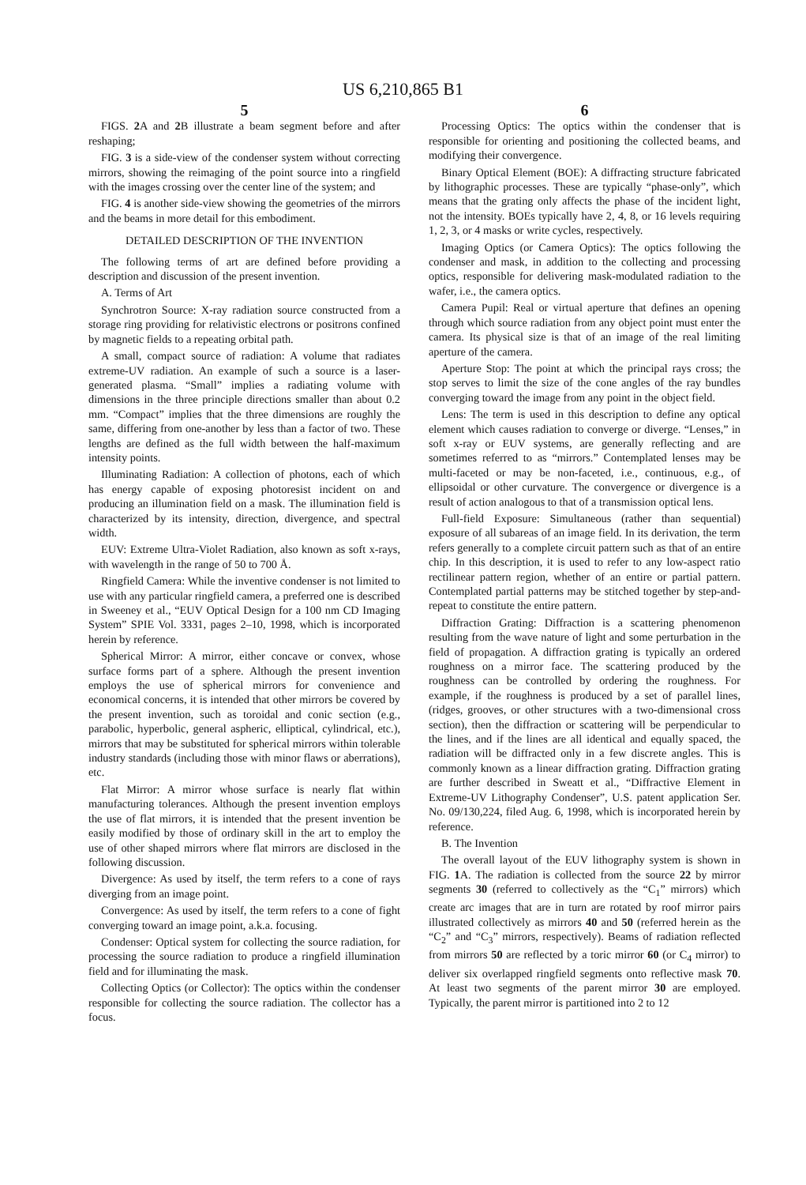US 6,210,865 B1
5
FIGS. 2 A and 2 B illustrate a beam segment before and after reshaping;
FIG. 3 is a side-view of the condenser system without correcting mirrors, showing the reimaging of the point source into a ringfield with the images crossing over the center line of the system; and
FIG. 4 is another side-view showing the geometries of the mirrors and the beams in more detail for this embodiment.
DETAILED DESCRIPTION OF THE INVENTION
The following terms of art are defined before providing a description and discussion of the present invention.
A. Terms of Art
Synchrotron Source: X-ray radiation source constructed from a storage ring providing for relativistic electrons or positrons confined by magnetic fields to a repeating orbital path.
A small, compact source of radiation: A volume that radiates extreme-UV radiation. An example of such a source is a laser-generated plasma. “Small” implies a radiating volume with dimensions in the three principle directions smaller than about 0.2 mm. “Compact” implies that the three dimensions are roughly the same, differing from one-another by less than a factor of two. These lengths are defined as the full width between the half-maximum intensity points.
Illuminating Radiation: A collection of photons, each of which has energy capable of exposing photoresist incident on and producing an illumination field on a mask. The illumination field is characterized by its intensity, direction, divergence, and spectral width.
EUV: Extreme Ultra-Violet Radiation, also known as soft x-rays, with wavelength in the range of 50 to 700 Å.
Ringfield Camera: While the inventive condenser is not limited to use with any particular ringfield camera, a preferred one is described in Sweeney et al., “EUV Optical Design for a 100 nm CD Imaging System” SPIE Vol. 3331, pages 2–10, 1998, which is incorporated herein by reference.
Spherical Mirror: A mirror, either concave or convex, whose surface forms part of a sphere. Although the present invention employs the use of spherical mirrors for convenience and economical concerns, it is intended that other mirrors be covered by the present invention, such as toroidal and conic section (e.g., parabolic, hyperbolic, general aspheric, elliptical, cylindrical, etc.), mirrors that may be substituted for spherical mirrors within tolerable industry standards (including those with minor flaws or aberrations), etc.
Flat Mirror: A mirror whose surface is nearly flat within manufacturing tolerances. Although the present invention employs the use of flat mirrors, it is intended that the present invention be easily modified by those of ordinary skill in the art to employ the use of other shaped mirrors where flat mirrors are disclosed in the following discussion.
Divergence: As used by itself, the term refers to a cone of rays diverging from an image point.
Convergence: As used by itself, the term refers to a cone of fight converging toward an image point, a.k.a. focusing.
Condenser: Optical system for collecting the source radiation, for processing the source radiation to produce a ringfield illumination field and for illuminating the mask.
Collecting Optics (or Collector): The optics within the condenser responsible for collecting the source radiation. The collector has a focus.
6
Processing Optics: The optics within the condenser that is responsible for orienting and positioning the collected beams, and modifying their convergence.
Binary Optical Element (BOE): A diffracting structure fabricated by lithographic processes. These are typically “phase-only”, which means that the grating only affects the phase of the incident light, not the intensity. BOEs typically have 2, 4, 8, or 16 levels requiring 1, 2, 3, or 4 masks or write cycles, respectively.
Imaging Optics (or Camera Optics): The optics following the condenser and mask, in addition to the collecting and processing optics, responsible for delivering mask-modulated radiation to the wafer, i.e., the camera optics.
Camera Pupil: Real or virtual aperture that defines an opening through which source radiation from any object point must enter the camera. Its physical size is that of an image of the real limiting aperture of the camera.
Aperture Stop: The point at which the principal rays cross; the stop serves to limit the size of the cone angles of the ray bundles converging toward the image from any point in the object field.
Lens: The term is used in this description to define any optical element which causes radiation to converge or diverge. “Lenses,” in soft x-ray or EUV systems, are generally reflecting and are sometimes referred to as “mirrors.” Contemplated lenses may be multi-faceted or may be non-faceted, i.e., continuous, e.g., of ellipsoidal or other curvature. The convergence or divergence is a result of action analogous to that of a transmission optical lens.
Full-field Exposure: Simultaneous (rather than sequential) exposure of all subareas of an image field. In its derivation, the term refers generally to a complete circuit pattern such as that of an entire chip. In this description, it is used to refer to any low-aspect ratio rectilinear pattern region, whether of an entire or partial pattern. Contemplated partial patterns may be stitched together by step-and-repeat to constitute the entire pattern.
Diffraction Grating: Diffraction is a scattering phenomenon resulting from the wave nature of light and some perturbation in the field of propagation. A diffraction grating is typically an ordered roughness on a mirror face. The scattering produced by the roughness can be controlled by ordering the roughness. For example, if the roughness is produced by a set of parallel lines, (ridges, grooves, or other structures with a two-dimensional cross section), then the diffraction or scattering will be perpendicular to the lines, and if the lines are all identical and equally spaced, the radiation will be diffracted only in a few discrete angles. This is commonly known as a linear diffraction grating. Diffraction grating are further described in Sweatt et al., “Diffractive Element in Extreme-UV Lithography Condenser”, U.S. patent application Ser. No. 09/130,224, filed Aug. 6, 1998, which is incorporated herein by reference.
B. The Invention
The overall layout of the EUV lithography system is shown in FIG. 1 A. The radiation is collected from the source 22 by mirror segments 30 (referred to collectively as the “C<sub>1</sub>” mirrors) which create arc images that are in turn are rotated by roof mirror pairs illustrated collectively as mirrors 40 and 50 (referred herein as the “C<sub>2</sub>” and “C<sub>3</sub>” mirrors, respectively). Beams of radiation reflected from mirrors 50 are reflected by a toric mirror 60 (or C<sub>4</sub> mirror) to deliver six overlapped ringfield segments onto reflective mask 70. At least two segments of the parent mirror 30 are employed. Typically, the parent mirror is partitioned into 2 to 12